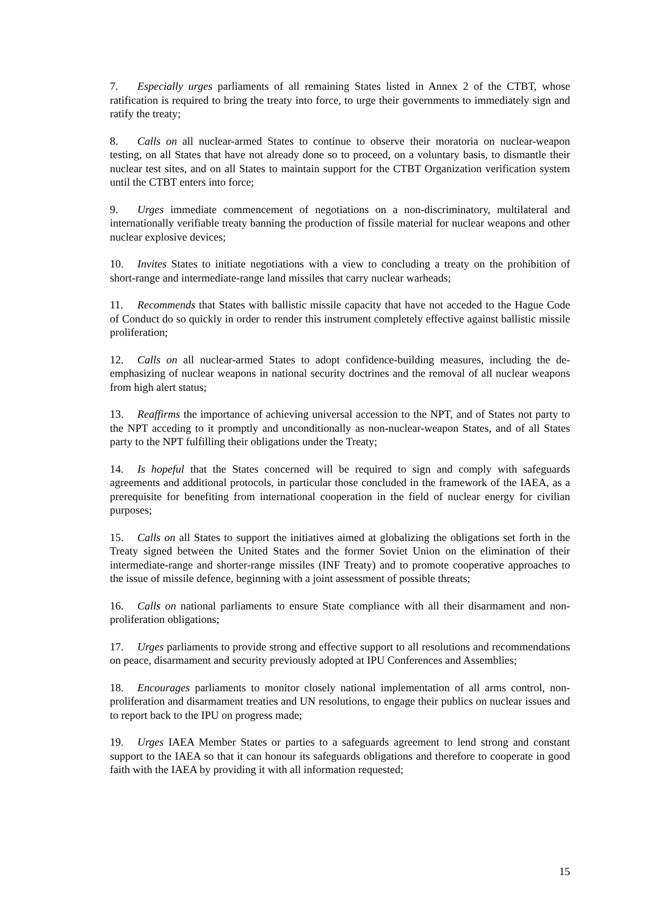7. Especially urges parliaments of all remaining States listed in Annex 2 of the CTBT, whose ratification is required to bring the treaty into force, to urge their governments to immediately sign and ratify the treaty;
8. Calls on all nuclear-armed States to continue to observe their moratoria on nuclear-weapon testing, on all States that have not already done so to proceed, on a voluntary basis, to dismantle their nuclear test sites, and on all States to maintain support for the CTBT Organization verification system until the CTBT enters into force;
9. Urges immediate commencement of negotiations on a non-discriminatory, multilateral and internationally verifiable treaty banning the production of fissile material for nuclear weapons and other nuclear explosive devices;
10. Invites States to initiate negotiations with a view to concluding a treaty on the prohibition of short-range and intermediate-range land missiles that carry nuclear warheads;
11. Recommends that States with ballistic missile capacity that have not acceded to the Hague Code of Conduct do so quickly in order to render this instrument completely effective against ballistic missile proliferation;
12. Calls on all nuclear-armed States to adopt confidence-building measures, including the de-emphasizing of nuclear weapons in national security doctrines and the removal of all nuclear weapons from high alert status;
13. Reaffirms the importance of achieving universal accession to the NPT, and of States not party to the NPT acceding to it promptly and unconditionally as non-nuclear-weapon States, and of all States party to the NPT fulfilling their obligations under the Treaty;
14. Is hopeful that the States concerned will be required to sign and comply with safeguards agreements and additional protocols, in particular those concluded in the framework of the IAEA, as a prerequisite for benefiting from international cooperation in the field of nuclear energy for civilian purposes;
15. Calls on all States to support the initiatives aimed at globalizing the obligations set forth in the Treaty signed between the United States and the former Soviet Union on the elimination of their intermediate-range and shorter-range missiles (INF Treaty) and to promote cooperative approaches to the issue of missile defence, beginning with a joint assessment of possible threats;
16. Calls on national parliaments to ensure State compliance with all their disarmament and non-proliferation obligations;
17. Urges parliaments to provide strong and effective support to all resolutions and recommendations on peace, disarmament and security previously adopted at IPU Conferences and Assemblies;
18. Encourages parliaments to monitor closely national implementation of all arms control, non-proliferation and disarmament treaties and UN resolutions, to engage their publics on nuclear issues and to report back to the IPU on progress made;
19. Urges IAEA Member States or parties to a safeguards agreement to lend strong and constant support to the IAEA so that it can honour its safeguards obligations and therefore to cooperate in good faith with the IAEA by providing it with all information requested;
15